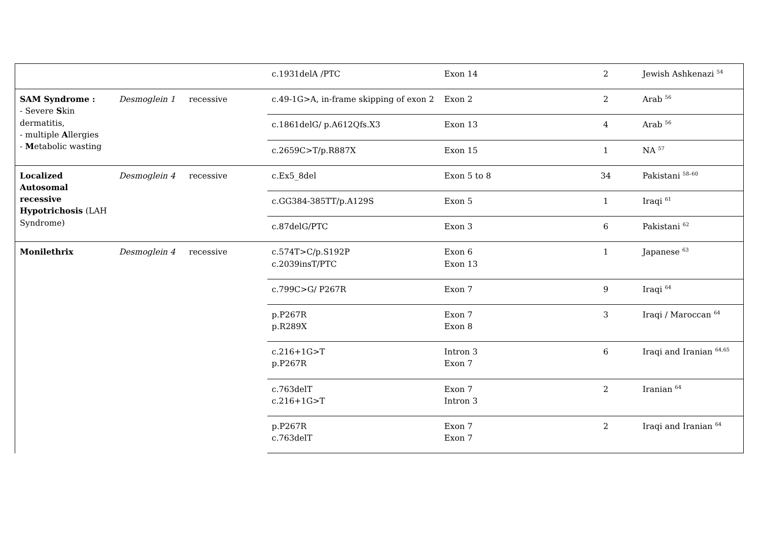| | | | c.1931delA /PTC | Exon 14 | 2 | Jewish Ashkenazi <sup>54</sup> |
| SAM Syndrome : - Severe S kin dermatitis, - multiple A llergies - M etabolic wasting | Desmoglein 1 | recessive | c.49-1G>A, in-frame skipping of exon 2 | Exon 2 | 2 | Arab <sup>56</sup> |
| | | | c.1861delG/ p.A612Qfs.X3 | Exon 13 | 4 | Arab <sup>56</sup> |
| | | | c.2659C>T/p.R887X | Exon 15 | 1 | NA <sup>57</sup> |
| Localized Autosomal recessive Hypotrichosis (LAH Syndrome) | Desmoglein 4 | recessive | c.Ex5_8del | Exon 5 to 8 | 34 | Pakistani <sup>58–60</sup> |
| | | | c.GG384-385TT/p.A129S | Exon 5 | 1 | Iraqi <sup>61</sup> |
| | | | c.87delG/PTC | Exon 3 | 6 | Pakistani <sup>62</sup> |
| Monilethrix | Desmoglein 4 | recessive | c.574T>C/p.S192P c.2039insT/PTC | Exon 6 Exon 13 | 1 | Japanese <sup>63</sup> |
| | | | c.799C>G/ P267R | Exon 7 | 9 | Iraqi <sup>64</sup> |
| | | | p.P267R p.R289X | Exon 7 Exon 8 | 3 | Iraqi / Maroccan <sup>64</sup> |
| | | | c.216+1G>T p.P267R | Intron 3 Exon 7 | 6 | Iraqi and Iranian <sup>64,65</sup> |
| | | | c.763delT c.216+1G>T | Exon 7 Intron 3 | 2 | Iranian <sup>64</sup> |
| | | | p.P267R c.763delT | Exon 7 Exon 7 | 2 | Iraqi and Iranian <sup>64</sup> |